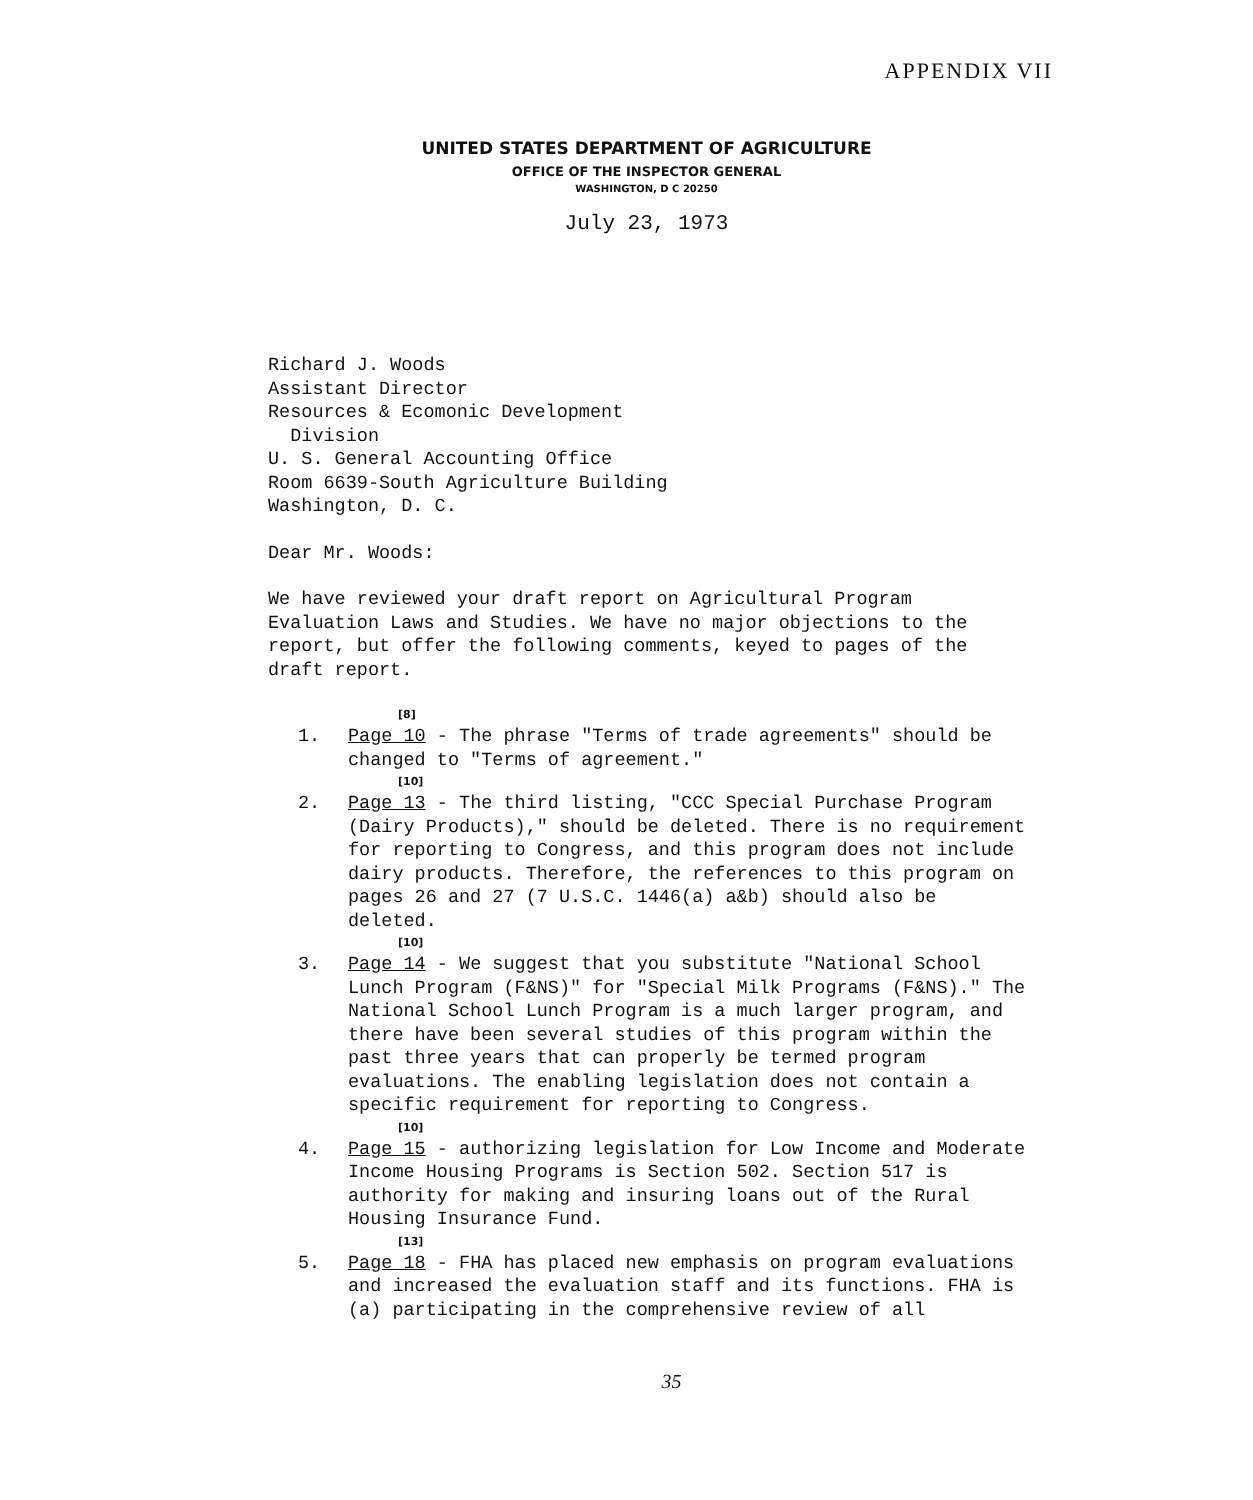APPENDIX VII
UNITED STATES DEPARTMENT OF AGRICULTURE
OFFICE OF THE INSPECTOR GENERAL
WASHINGTON, D C 20250
July 23, 1973
Richard J. Woods
Assistant Director
Resources & Ecomonic Development
Division
U. S. General Accounting Office
Room 6639-South Agriculture Building
Washington, D. C.
Dear Mr. Woods:
We have reviewed your draft report on Agricultural Program Evaluation Laws and Studies. We have no major objections to the report, but offer the following comments, keyed to pages of the draft report.
[8]
1. Page 10 - The phrase "Terms of trade agreements" should be changed to "Terms of agreement."
[10]
2. Page 13 - The third listing, "CCC Special Purchase Program (Dairy Products)," should be deleted. There is no requirement for reporting to Congress, and this program does not include dairy products. Therefore, the references to this program on pages 26 and 27 (7 U.S.C. 1446(a) a&b) should also be deleted.
[10]
3. Page 14 - We suggest that you substitute "National School Lunch Program (F&NS)" for "Special Milk Programs (F&NS)." The National School Lunch Program is a much larger program, and there have been several studies of this program within the past three years that can properly be termed program evaluations. The enabling legislation does not contain a specific requirement for reporting to Congress.
[10]
4. Page 15 - authorizing legislation for Low Income and Moderate Income Housing Programs is Section 502. Section 517 is authority for making and insuring loans out of the Rural Housing Insurance Fund.
[13]
5. Page 18 - FHA has placed new emphasis on program evaluations and increased the evaluation staff and its functions. FHA is (a) participating in the comprehensive review of all
35